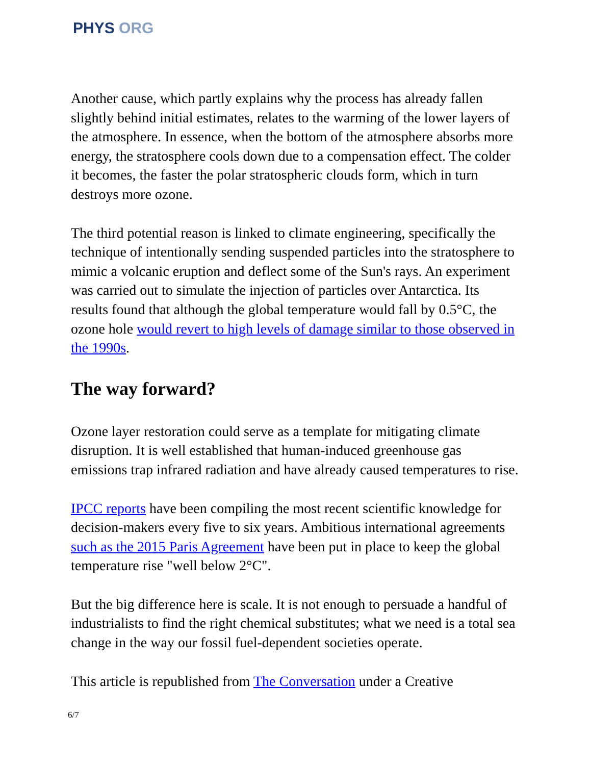PHYS ORG
Another cause, which partly explains why the process has already fallen slightly behind initial estimates, relates to the warming of the lower layers of the atmosphere. In essence, when the bottom of the atmosphere absorbs more energy, the stratosphere cools down due to a compensation effect. The colder it becomes, the faster the polar stratospheric clouds form, which in turn destroys more ozone.
The third potential reason is linked to climate engineering, specifically the technique of intentionally sending suspended particles into the stratosphere to mimic a volcanic eruption and deflect some of the Sun's rays. An experiment was carried out to simulate the injection of particles over Antarctica. Its results found that although the global temperature would fall by 0.5°C, the ozone hole would revert to high levels of damage similar to those observed in the 1990s.
The way forward?
Ozone layer restoration could serve as a template for mitigating climate disruption. It is well established that human-induced greenhouse gas emissions trap infrared radiation and have already caused temperatures to rise.
IPCC reports have been compiling the most recent scientific knowledge for decision-makers every five to six years. Ambitious international agreements such as the 2015 Paris Agreement have been put in place to keep the global temperature rise "well below 2°C".
But the big difference here is scale. It is not enough to persuade a handful of industrialists to find the right chemical substitutes; what we need is a total sea change in the way our fossil fuel-dependent societies operate.
This article is republished from The Conversation under a Creative
6/7